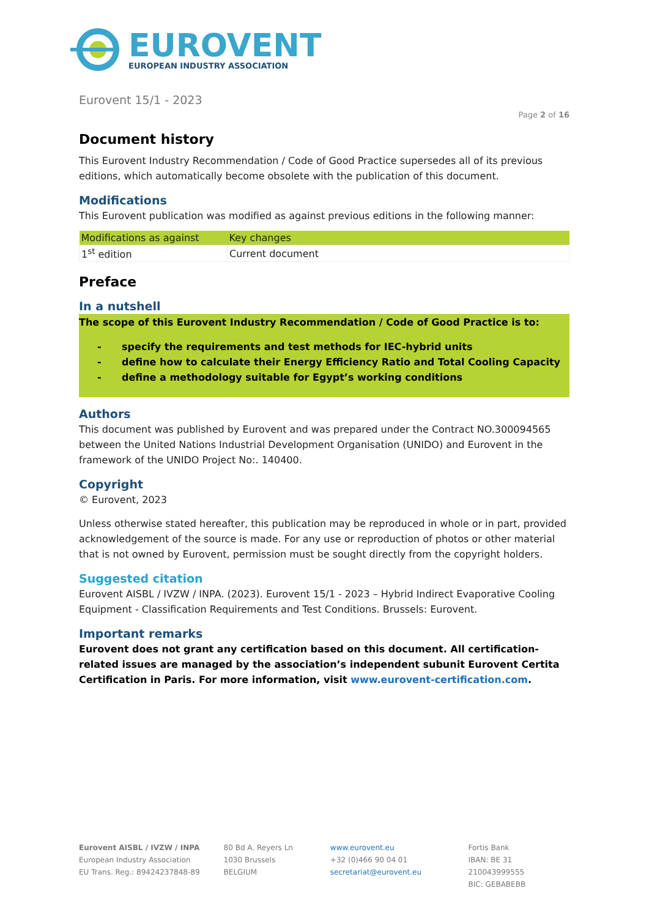EUROVENT
EUROPEAN INDUSTRY ASSOCIATION
Eurovent 15/1 - 2023
Page 2 of 16
Document history
This Eurovent Industry Recommendation / Code of Good Practice supersedes all of its previous editions, which automatically become obsolete with the publication of this document.
Modifications
This Eurovent publication was modified as against previous editions in the following manner:
| Modifications as against | Key changes |
| --- | --- |
| 1<sup>st</sup> edition | Current document |
Preface
In a nutshell
The scope of this Eurovent Industry Recommendation / Code of Good Practice is to:
- specify the requirements and test methods for IEC-hybrid units
- define how to calculate their Energy Efficiency Ratio and Total Cooling Capacity
- define a methodology suitable for Egypt’s working conditions
Authors
This document was published by Eurovent and was prepared under the Contract NO.300094565 between the United Nations Industrial Development Organisation (UNIDO) and Eurovent in the framework of the UNIDO Project No:. 140400.
Copyright
© Eurovent, 2023
Unless otherwise stated hereafter, this publication may be reproduced in whole or in part, provided acknowledgement of the source is made. For any use or reproduction of photos or other material that is not owned by Eurovent, permission must be sought directly from the copyright holders.
Suggested citation
Eurovent AISBL / IVZW / INPA. (2023). Eurovent 15/1 - 2023 – Hybrid Indirect Evaporative Cooling Equipment - Classification Requirements and Test Conditions. Brussels: Eurovent.
Important remarks
Eurovent does not grant any certification based on this document. All certification-related issues are managed by the association’s independent subunit Eurovent Certita Certification in Paris. For more information, visit www.eurovent-certification.com.
Eurovent AISBL / IVZW / INPA
European Industry Association
EU Trans. Reg.: 89424237848-89
80 Bd A. Reyers Ln
1030 Brussels
BELGIUM
www.eurovent.eu
+32 (0)466 90 04 01
secretariat@eurovent.eu
Fortis Bank
IBAN: BE 31 210043999555
BIC: GEBABEBB